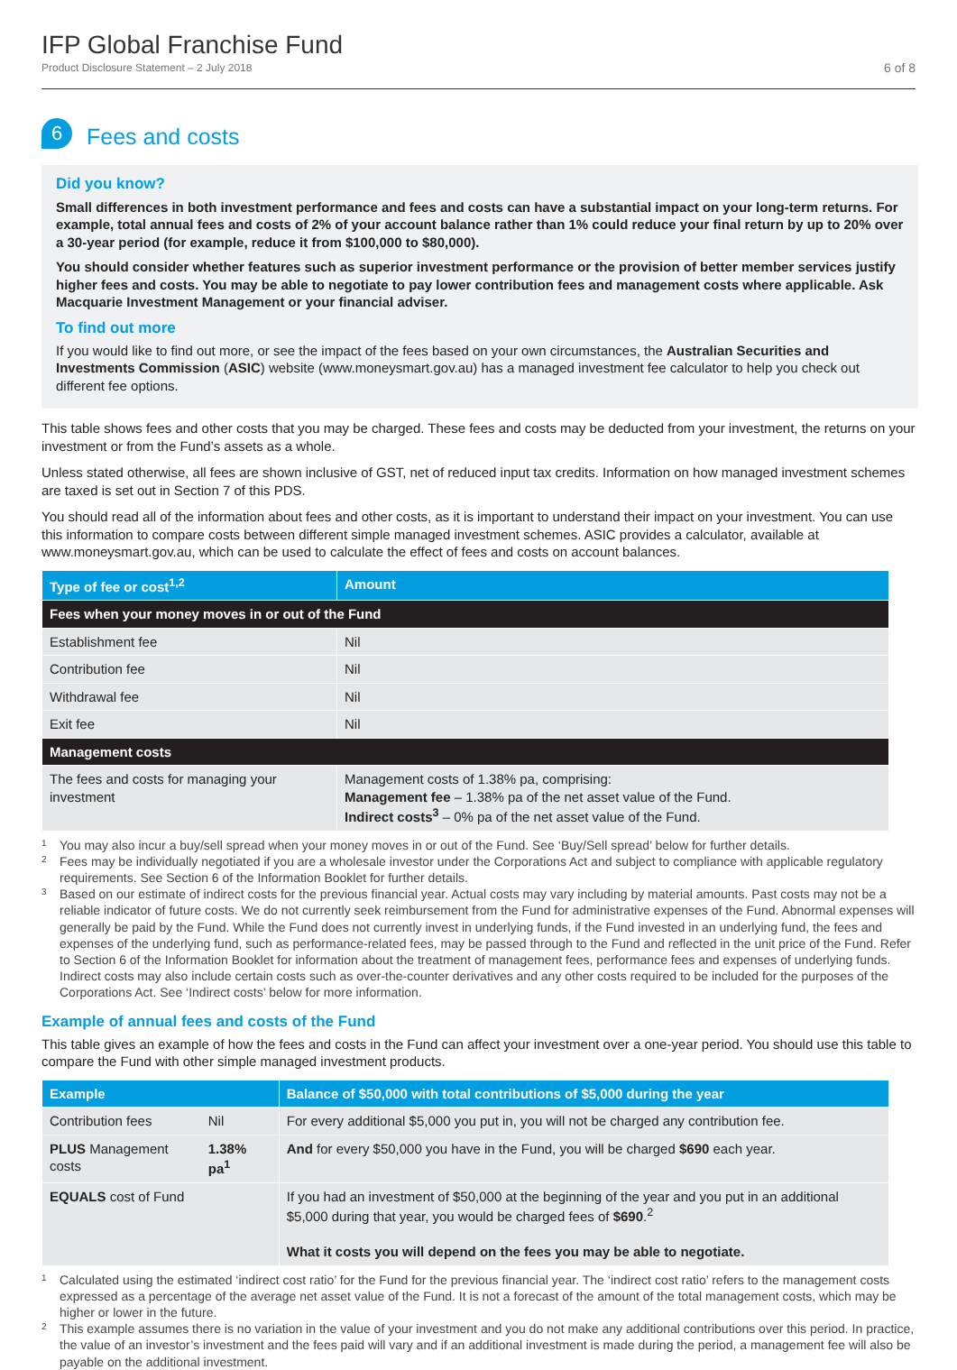IFP Global Franchise Fund
Product Disclosure Statement – 2 July 2018
6 of 8
6
Fees and costs
Did you know?
Small differences in both investment performance and fees and costs can have a substantial impact on your long-term returns. For example, total annual fees and costs of 2% of your account balance rather than 1% could reduce your final return by up to 20% over a 30-year period (for example, reduce it from $100,000 to $80,000).
You should consider whether features such as superior investment performance or the provision of better member services justify higher fees and costs. You may be able to negotiate to pay lower contribution fees and management costs where applicable. Ask Macquarie Investment Management or your financial adviser.
To find out more
If you would like to find out more, or see the impact of the fees based on your own circumstances, the Australian Securities and Investments Commission (ASIC) website (www.moneysmart.gov.au) has a managed investment fee calculator to help you check out different fee options.
This table shows fees and other costs that you may be charged. These fees and costs may be deducted from your investment, the returns on your investment or from the Fund’s assets as a whole.
Unless stated otherwise, all fees are shown inclusive of GST, net of reduced input tax credits. Information on how managed investment schemes are taxed is set out in Section 7 of this PDS.
You should read all of the information about fees and other costs, as it is important to understand their impact on your investment. You can use this information to compare costs between different simple managed investment schemes. ASIC provides a calculator, available at www.moneysmart.gov.au, which can be used to calculate the effect of fees and costs on account balances.
| Type of fee or cost<sup>1,2</sup> | Amount |
| --- | --- |
| Fees when your money moves in or out of the Fund | |
| Establishment fee | Nil |
| Contribution fee | Nil |
| Withdrawal fee | Nil |
| Exit fee | Nil |
| Management costs | |
| The fees and costs for managing your investment | Management costs of 1.38% pa, comprising: Management fee – 1.38% pa of the net asset value of the Fund. Indirect costs<sup>3</sup> – 0% pa of the net asset value of the Fund. |
<sup>1</sup> You may also incur a buy/sell spread when your money moves in or out of the Fund. See ‘Buy/Sell spread’ below for further details.
<sup>2</sup> Fees may be individually negotiated if you are a wholesale investor under the Corporations Act and subject to compliance with applicable regulatory requirements. See Section 6 of the Information Booklet for further details.
<sup>3</sup> Based on our estimate of indirect costs for the previous financial year. Actual costs may vary including by material amounts. Past costs may not be a reliable indicator of future costs. We do not currently seek reimbursement from the Fund for administrative expenses of the Fund. Abnormal expenses will generally be paid by the Fund. While the Fund does not currently invest in underlying funds, if the Fund invested in an underlying fund, the fees and expenses of the underlying fund, such as performance-related fees, may be passed through to the Fund and reflected in the unit price of the Fund. Refer to Section 6 of the Information Booklet for information about the treatment of management fees, performance fees and expenses of underlying funds. Indirect costs may also include certain costs such as over-the-counter derivatives and any other costs required to be included for the purposes of the Corporations Act. See ‘Indirect costs’ below for more information.
Example of annual fees and costs of the Fund
This table gives an example of how the fees and costs in the Fund can affect your investment over a one-year period. You should use this table to compare the Fund with other simple managed investment products.
| Example | | Balance of $50,000 with total contributions of $5,000 during the year |
| --- | --- | --- |
| Contribution fees | Nil | For every additional $5,000 you put in, you will not be charged any contribution fee. |
| PLUS Management costs | 1.38% pa<sup>1</sup> | And for every $50,000 you have in the Fund, you will be charged $690 each year. |
| EQUALS cost of Fund | | If you had an investment of $50,000 at the beginning of the year and you put in an additional $5,000 during that year, you would be charged fees of $690 .<sup>2</sup> What it costs you will depend on the fees you may be able to negotiate. |
<sup>1</sup> Calculated using the estimated ‘indirect cost ratio’ for the Fund for the previous financial year. The ‘indirect cost ratio’ refers to the management costs expressed as a percentage of the average net asset value of the Fund. It is not a forecast of the amount of the total management costs, which may be higher or lower in the future.
<sup>2</sup> This example assumes there is no variation in the value of your investment and you do not make any additional contributions over this period. In practice, the value of an investor’s investment and the fees paid will vary and if an additional investment is made during the period, a management fee will also be payable on the additional investment.